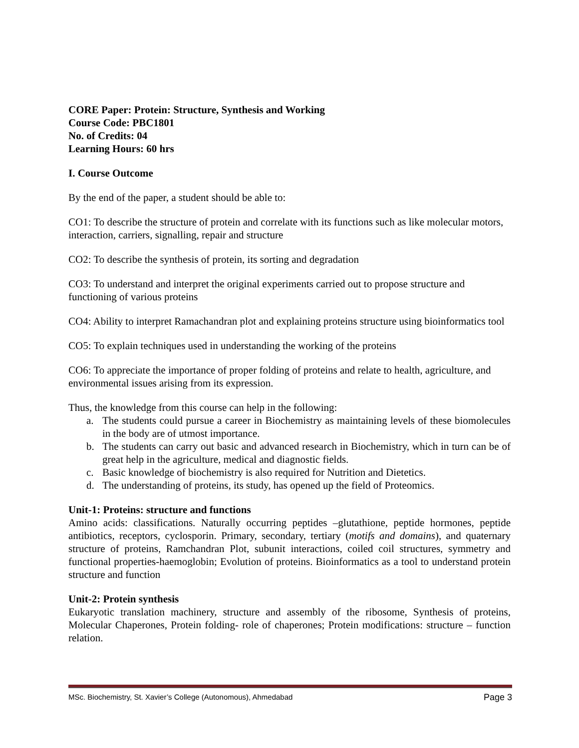CORE Paper: Protein: Structure, Synthesis and Working
Course Code: PBC1801
No. of Credits: 04
Learning Hours: 60 hrs
I. Course Outcome
By the end of the paper, a student should be able to:
CO1: To describe the structure of protein and correlate with its functions such as like molecular motors, interaction, carriers, signalling, repair and structure
CO2: To describe the synthesis of protein, its sorting and degradation
CO3: To understand and interpret the original experiments carried out to propose structure and functioning of various proteins
CO4: Ability to interpret Ramachandran plot and explaining proteins structure using bioinformatics tool
CO5: To explain techniques used in understanding the working of the proteins
CO6: To appreciate the importance of proper folding of proteins and relate to health, agriculture, and environmental issues arising from its expression.
Thus, the knowledge from this course can help in the following:
a. The students could pursue a career in Biochemistry as maintaining levels of these biomolecules in the body are of utmost importance.
b. The students can carry out basic and advanced research in Biochemistry, which in turn can be of great help in the agriculture, medical and diagnostic fields.
c. Basic knowledge of biochemistry is also required for Nutrition and Dietetics.
d. The understanding of proteins, its study, has opened up the field of Proteomics.
Unit-1: Proteins: structure and functions
Amino acids: classifications. Naturally occurring peptides –glutathione, peptide hormones, peptide antibiotics, receptors, cyclosporin. Primary, secondary, tertiary (motifs and domains), and quaternary structure of proteins, Ramchandran Plot, subunit interactions, coiled coil structures, symmetry and functional properties-haemoglobin; Evolution of proteins. Bioinformatics as a tool to understand protein structure and function
Unit-2: Protein synthesis
Eukaryotic translation machinery, structure and assembly of the ribosome, Synthesis of proteins, Molecular Chaperones, Protein folding- role of chaperones; Protein modifications: structure – function relation.
MSc. Biochemistry, St. Xavier’s College (Autonomous), Ahmedabad Page 3